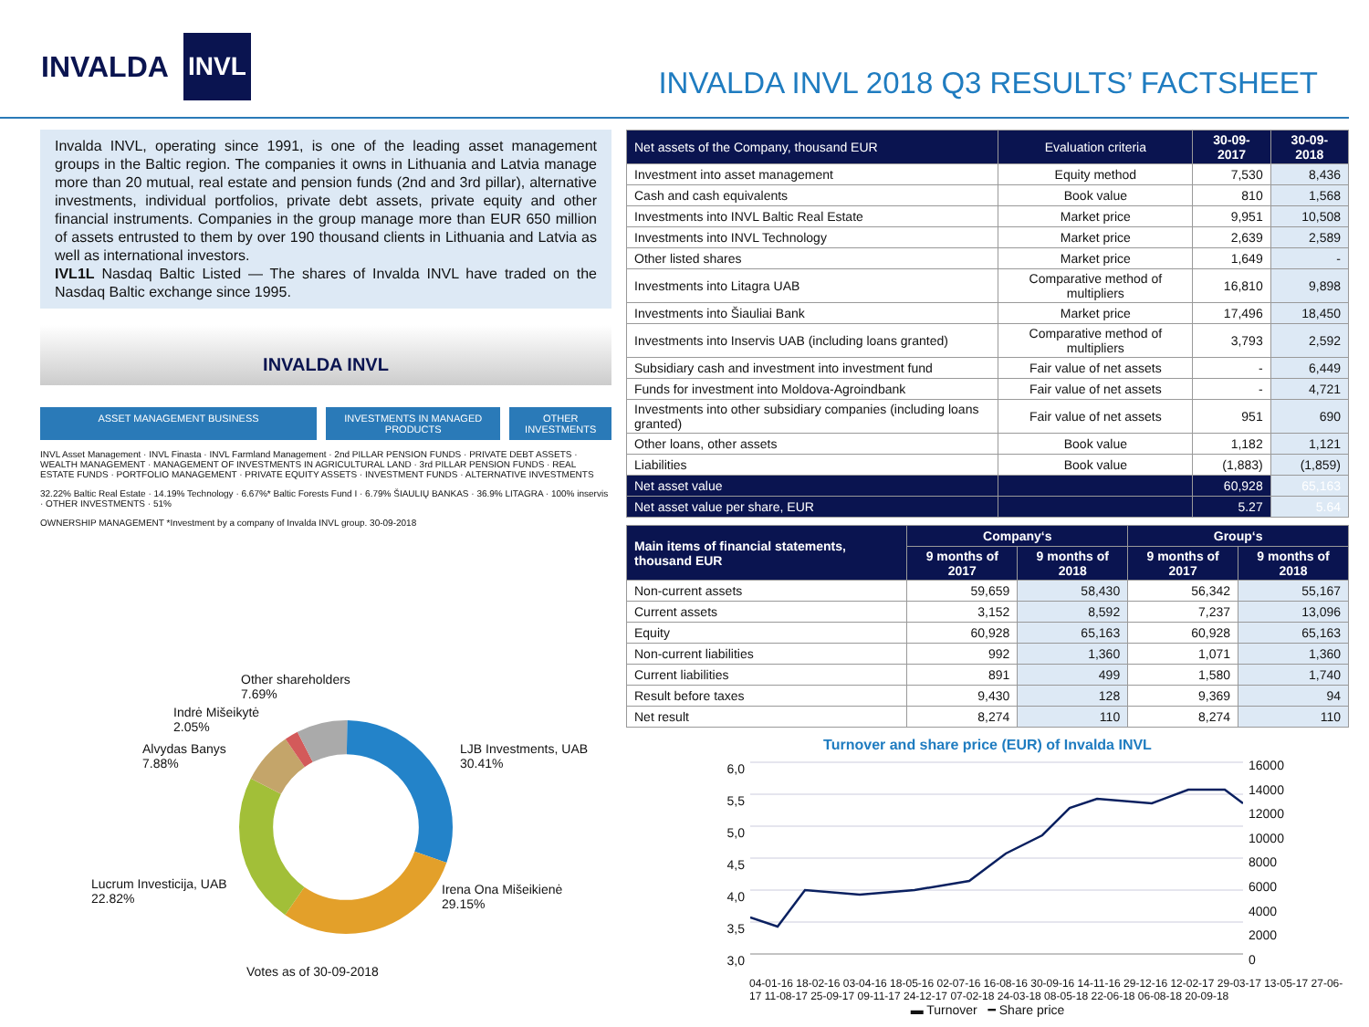INVALDA INVL
INVALDA INVL 2018 Q3 RESULTS’ FACTSHEET
Invalda INVL, operating since 1991, is one of the leading asset management groups in the Baltic region. The companies it owns in Lithuania and Latvia manage more than 20 mutual, real estate and pension funds (2nd and 3rd pillar), alternative investments, individual portfolios, private debt assets, private equity and other financial instruments. Companies in the group manage more than EUR 650 million of assets entrusted to them by over 190 thousand clients in Lithuania and Latvia as well as international investors.
IVL1L Nasdaq Baltic Listed — The shares of Invalda INVL have traded on the Nasdaq Baltic exchange since 1995.
INVALDA INVL
ASSET MANAGEMENT BUSINESS INVESTMENTS IN MANAGED PRODUCTS
OTHER INVESTMENTS
INVL Asset Management · INVL Finasta · INVL Farmland Management · 2nd PILLAR PENSION FUNDS · PRIVATE DEBT ASSETS · WEALTH MANAGEMENT · MANAGEMENT OF INVESTMENTS IN AGRICULTURAL LAND · 3rd PILLAR PENSION FUNDS · REAL ESTATE FUNDS · PORTFOLIO MANAGEMENT · PRIVATE EQUITY ASSETS · INVESTMENT FUNDS · ALTERNATIVE INVESTMENTS
32.22% Baltic Real Estate · 14.19% Technology · 6.67%* Baltic Forests Fund I · 6.79% ŠIAULIŲ BANKAS · 36.9% LITAGRA · 100% inservis · OTHER INVESTMENTS · 51%
OWNERSHIP MANAGEMENT *Investment by a company of Invalda INVL group. 30-09-2018
Other shareholders
7.69%
Indrė Mišeikytė
2.05%
Alvydas Banys
7.88%
LJB Investments, UAB
30.41%
Lucrum Investicija, UAB
22.82%
Irena Ona Mišeikienė
29.15%
Votes as of 30-09-2018
| Net assets of the Company, thousand EUR | Evaluation criteria | 30-09-2017 | 30-09-2018 |
| --- | --- | --- | --- |
| Investment into asset management | Equity method | 7,530 | 8,436 |
| Cash and cash equivalents | Book value | 810 | 1,568 |
| Investments into INVL Baltic Real Estate | Market price | 9,951 | 10,508 |
| Investments into INVL Technology | Market price | 2,639 | 2,589 |
| Other listed shares | Market price | 1,649 | - |
| Investments into Litagra UAB | Comparative method of multipliers | 16,810 | 9,898 |
| Investments into Šiauliai Bank | Market price | 17,496 | 18,450 |
| Investments into Inservis UAB (including loans granted) | Comparative method of multipliers | 3,793 | 2,592 |
| Subsidiary cash and investment into investment fund | Fair value of net assets | - | 6,449 |
| Funds for investment into Moldova-Agroindbank | Fair value of net assets | - | 4,721 |
| Investments into other subsidiary companies (including loans granted) | Fair value of net assets | 951 | 690 |
| Other loans, other assets | Book value | 1,182 | 1,121 |
| Liabilities | Book value | (1,883) | (1,859) |
| Net asset value | | 60,928 | 65,163 |
| Net asset value per share, EUR | | 5.27 | 5.64 |
| Main items of financial statements, thousand EUR | Company‘s | | Group‘s | |
| --- | --- | --- | --- | --- |
| | 9 months of 2017 | 9 months of 2018 | 9 months of 2017 | 9 months of 2018 |
| Non-current assets | 59,659 | 58,430 | 56,342 | 55,167 |
| Current assets | 3,152 | 8,592 | 7,237 | 13,096 |
| Equity | 60,928 | 65,163 | 60,928 | 65,163 |
| Non-current liabilities | 992 | 1,360 | 1,071 | 1,360 |
| Current liabilities | 891 | 499 | 1,580 | 1,740 |
| Result before taxes | 9,430 | 128 | 9,369 | 94 |
| Net result | 8,274 | 110 | 8,274 | 110 |
Turnover and share price (EUR) of Invalda INVL
6,0
5,5
5,0
4,5
4,0
3,5
3,0
16000
14000
12000
10000
8000
6000
4000
2000
0
04-01-16 18-02-16 03-04-16 18-05-16 02-07-16 16-08-16 30-09-16 14-11-16 29-12-16 12-02-17 29-03-17 13-05-17 27-06-17 11-08-17 25-09-17 09-11-17 24-12-17 07-02-18 24-03-18 08-05-18 22-06-18 06-08-18 20-09-18
▬ Turnover ━ Share price